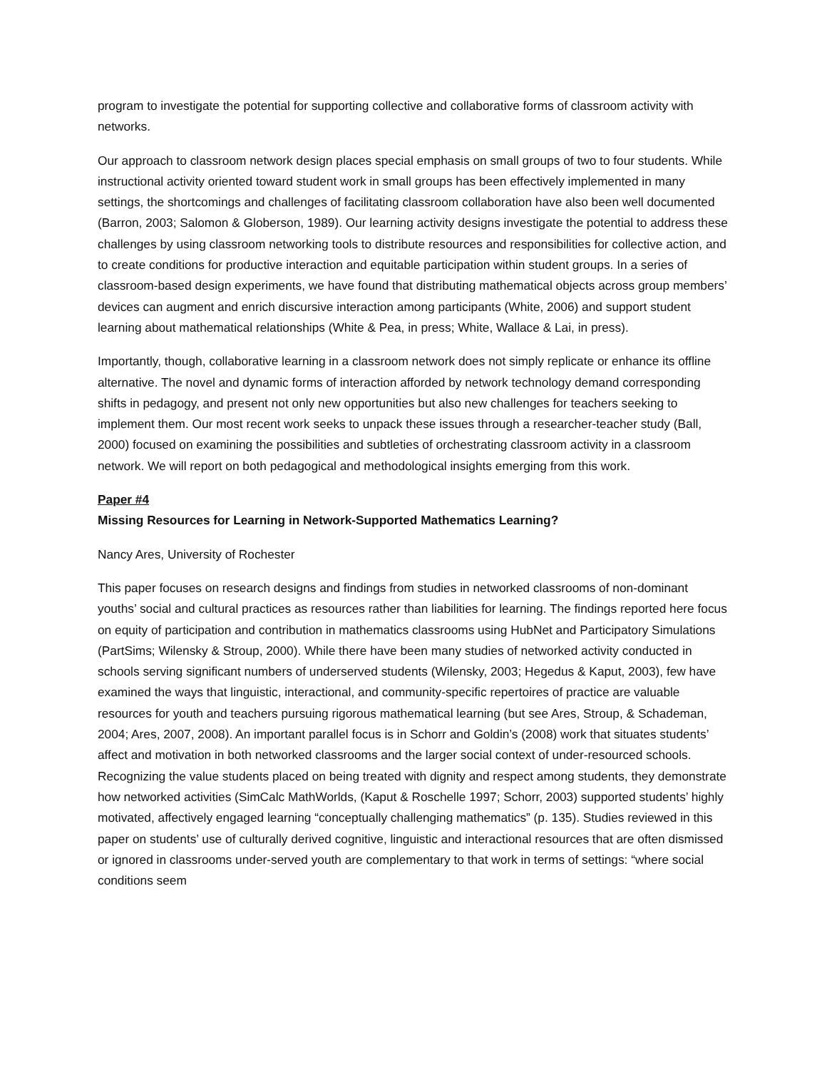program to investigate the potential for supporting collective and collaborative forms of classroom activity with networks.
Our approach to classroom network design places special emphasis on small groups of two to four students. While instructional activity oriented toward student work in small groups has been effectively implemented in many settings, the shortcomings and challenges of facilitating classroom collaboration have also been well documented (Barron, 2003; Salomon & Globerson, 1989). Our learning activity designs investigate the potential to address these challenges by using classroom networking tools to distribute resources and responsibilities for collective action, and to create conditions for productive interaction and equitable participation within student groups. In a series of classroom-based design experiments, we have found that distributing mathematical objects across group members’ devices can augment and enrich discursive interaction among participants (White, 2006) and support student learning about mathematical relationships (White & Pea, in press; White, Wallace & Lai, in press).
Importantly, though, collaborative learning in a classroom network does not simply replicate or enhance its offline alternative. The novel and dynamic forms of interaction afforded by network technology demand corresponding shifts in pedagogy, and present not only new opportunities but also new challenges for teachers seeking to implement them. Our most recent work seeks to unpack these issues through a researcher-teacher study (Ball, 2000) focused on examining the possibilities and subtleties of orchestrating classroom activity in a classroom network. We will report on both pedagogical and methodological insights emerging from this work.
Paper #4
Missing Resources for Learning in Network-Supported Mathematics Learning?
Nancy Ares, University of Rochester
This paper focuses on research designs and findings from studies in networked classrooms of non-dominant youths’ social and cultural practices as resources rather than liabilities for learning. The findings reported here focus on equity of participation and contribution in mathematics classrooms using HubNet and Participatory Simulations (PartSims; Wilensky & Stroup, 2000). While there have been many studies of networked activity conducted in schools serving significant numbers of underserved students (Wilensky, 2003; Hegedus & Kaput, 2003), few have examined the ways that linguistic, interactional, and community-specific repertoires of practice are valuable resources for youth and teachers pursuing rigorous mathematical learning (but see Ares, Stroup, & Schademan, 2004; Ares, 2007, 2008). An important parallel focus is in Schorr and Goldin’s (2008) work that situates students’ affect and motivation in both networked classrooms and the larger social context of under-resourced schools. Recognizing the value students placed on being treated with dignity and respect among students, they demonstrate how networked activities (SimCalc MathWorlds, (Kaput & Roschelle 1997; Schorr, 2003) supported students’ highly motivated, affectively engaged learning “conceptually challenging mathematics” (p. 135). Studies reviewed in this paper on students’ use of culturally derived cognitive, linguistic and interactional resources that are often dismissed or ignored in classrooms under-served youth are complementary to that work in terms of settings: “where social conditions seem